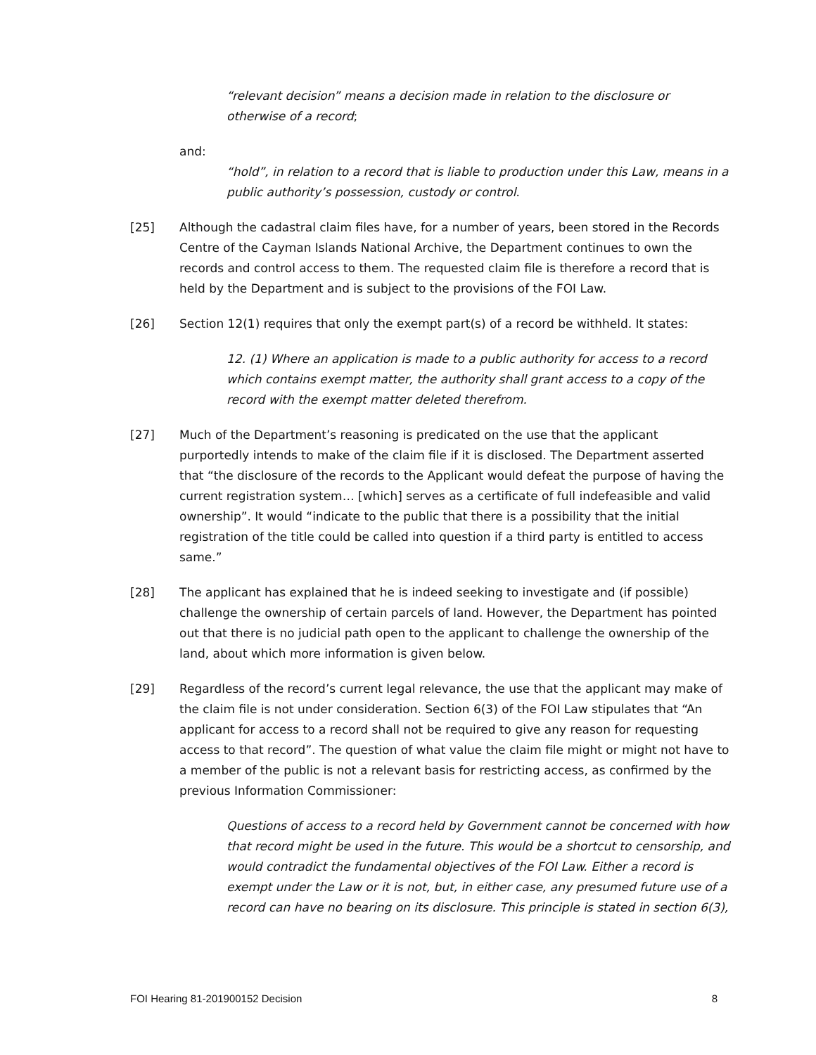“relevant decision” means a decision made in relation to the disclosure or otherwise of a record;
and:
“hold”, in relation to a record that is liable to production under this Law, means in a public authority’s possession, custody or control.
[25] Although the cadastral claim files have, for a number of years, been stored in the Records Centre of the Cayman Islands National Archive, the Department continues to own the records and control access to them. The requested claim file is therefore a record that is held by the Department and is subject to the provisions of the FOI Law.
[26] Section 12(1) requires that only the exempt part(s) of a record be withheld. It states:
12. (1) Where an application is made to a public authority for access to a record which contains exempt matter, the authority shall grant access to a copy of the record with the exempt matter deleted therefrom.
[27] Much of the Department’s reasoning is predicated on the use that the applicant purportedly intends to make of the claim file if it is disclosed. The Department asserted that “the disclosure of the records to the Applicant would defeat the purpose of having the current registration system… [which] serves as a certificate of full indefeasible and valid ownership”. It would “indicate to the public that there is a possibility that the initial registration of the title could be called into question if a third party is entitled to access same.”
[28] The applicant has explained that he is indeed seeking to investigate and (if possible) challenge the ownership of certain parcels of land. However, the Department has pointed out that there is no judicial path open to the applicant to challenge the ownership of the land, about which more information is given below.
[29] Regardless of the record’s current legal relevance, the use that the applicant may make of the claim file is not under consideration. Section 6(3) of the FOI Law stipulates that “An applicant for access to a record shall not be required to give any reason for requesting access to that record”. The question of what value the claim file might or might not have to a member of the public is not a relevant basis for restricting access, as confirmed by the previous Information Commissioner:
Questions of access to a record held by Government cannot be concerned with how that record might be used in the future. This would be a shortcut to censorship, and would contradict the fundamental objectives of the FOI Law. Either a record is exempt under the Law or it is not, but, in either case, any presumed future use of a record can have no bearing on its disclosure. This principle is stated in section 6(3),
FOI Hearing 81-201900152 Decision 8